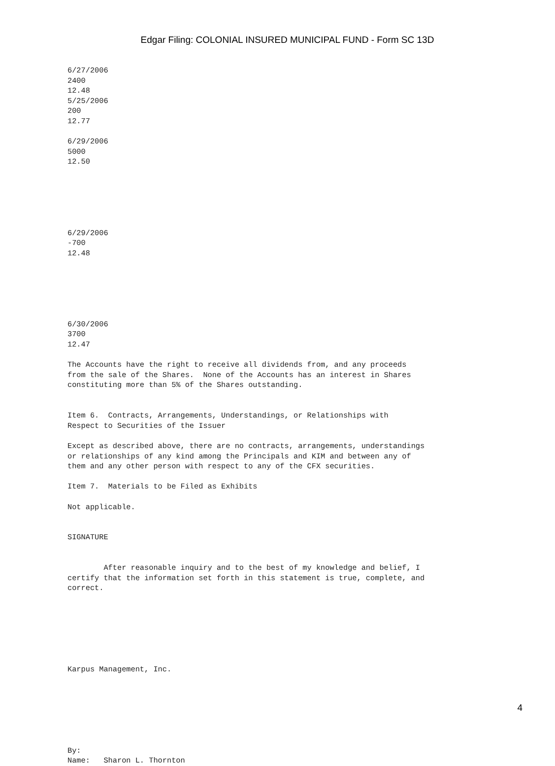Edgar Filing: COLONIAL INSURED MUNICIPAL FUND - Form SC 13D
6/27/2006
2400
12.48
5/25/2006
200
12.77

6/29/2006
5000
12.50






6/29/2006
-700
12.48






6/30/2006
3700
12.47

The Accounts have the right to receive all dividends from, and any proceeds
from the sale of the Shares.  None of the Accounts has an interest in Shares
constituting more than 5% of the Shares outstanding.


Item 6.  Contracts, Arrangements, Understandings, or Relationships with
Respect to Securities of the Issuer

Except as described above, there are no contracts, arrangements, understandings
or relationships of any kind among the Principals and KIM and between any of
them and any other person with respect to any of the CFX securities.

Item 7.  Materials to be Filed as Exhibits

Not applicable.


SIGNATURE


        After reasonable inquiry and to the best of my knowledge and belief, I
certify that the information set forth in this statement is true, complete, and
correct.







Karpus Management, Inc.







By:
Name:   Sharon L. Thornton
4